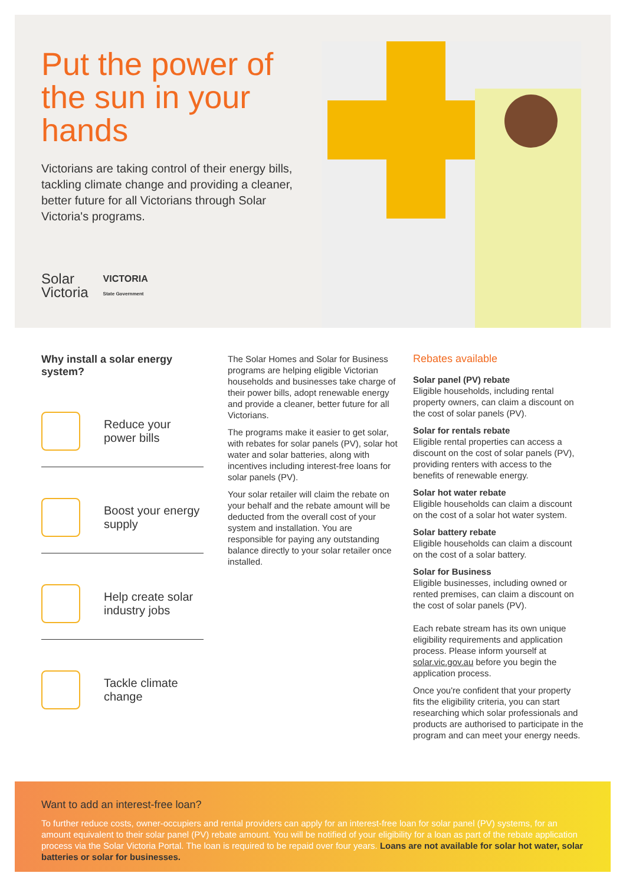Put the power of the sun in your hands
Victorians are taking control of their energy bills, tackling climate change and providing a cleaner, better future for all Victorians through Solar Victoria's programs.
Solar
Victoria
VICTORIA
State Government
Why install a solar energy system?
Reduce your power bills
Boost your energy supply
Help create solar industry jobs
Tackle climate change
The Solar Homes and Solar for Business programs are helping eligible Victorian households and businesses take charge of their power bills, adopt renewable energy and provide a cleaner, better future for all Victorians.
The programs make it easier to get solar, with rebates for solar panels (PV), solar hot water and solar batteries, along with incentives including interest-free loans for solar panels (PV).
Your solar retailer will claim the rebate on your behalf and the rebate amount will be deducted from the overall cost of your system and installation. You are responsible for paying any outstanding balance directly to your solar retailer once installed.
Rebates available
Solar panel (PV) rebate
Eligible households, including rental property owners, can claim a discount on the cost of solar panels (PV).
Solar for rentals rebate
Eligible rental properties can access a discount on the cost of solar panels (PV), providing renters with access to the benefits of renewable energy.
Solar hot water rebate
Eligible households can claim a discount on the cost of a solar hot water system.
Solar battery rebate
Eligible households can claim a discount on the cost of a solar battery.
Solar for Business
Eligible businesses, including owned or rented premises, can claim a discount on the cost of solar panels (PV).
Each rebate stream has its own unique eligibility requirements and application process. Please inform yourself at solar.vic.gov.au before you begin the application process.
Once you're confident that your property fits the eligibility criteria, you can start researching which solar professionals and products are authorised to participate in the program and can meet your energy needs.
Want to add an interest-free loan?
To further reduce costs, owner-occupiers and rental providers can apply for an interest-free loan for solar panel (PV) systems, for an amount equivalent to their solar panel (PV) rebate amount. You will be notified of your eligibility for a loan as part of the rebate application process via the Solar Victoria Portal. The loan is required to be repaid over four years. Loans are not available for solar hot water, solar batteries or solar for businesses.